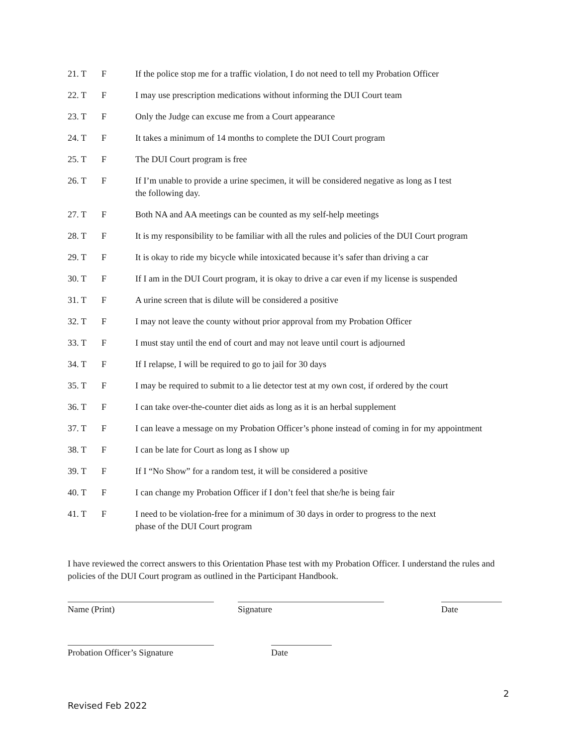21. T F If the police stop me for a traffic violation, I do not need to tell my Probation Officer
22. T F I may use prescription medications without informing the DUI Court team
23. T F Only the Judge can excuse me from a Court appearance
24. T F It takes a minimum of 14 months to complete the DUI Court program
25. T F The DUI Court program is free
26. T F If I’m unable to provide a urine specimen, it will be considered negative as long as I test
the following day.
27. T F Both NA and AA meetings can be counted as my self-help meetings
28. T F It is my responsibility to be familiar with all the rules and policies of the DUI Court program
29. T F It is okay to ride my bicycle while intoxicated because it’s safer than driving a car
30. T F If I am in the DUI Court program, it is okay to drive a car even if my license is suspended
31. T F A urine screen that is dilute will be considered a positive
32. T F I may not leave the county without prior approval from my Probation Officer
33. T F I must stay until the end of court and may not leave until court is adjourned
34. T F If I relapse, I will be required to go to jail for 30 days
35. T F I may be required to submit to a lie detector test at my own cost, if ordered by the court
36. T F I can take over-the-counter diet aids as long as it is an herbal supplement
37. T F I can leave a message on my Probation Officer’s phone instead of coming in for my appointment
38. T F I can be late for Court as long as I show up
39. T F If I “No Show” for a random test, it will be considered a positive
40. T F I can change my Probation Officer if I don’t feel that she/he is being fair
41. T F I need to be violation-free for a minimum of 30 days in order to progress to the next
phase of the DUI Court program
I have reviewed the correct answers to this Orientation Phase test with my Probation Officer. I understand the rules and policies of the DUI Court program as outlined in the Participant Handbook.
Name (Print) Signature Date
Probation Officer’s Signature
Date
2
Revised Feb 2022